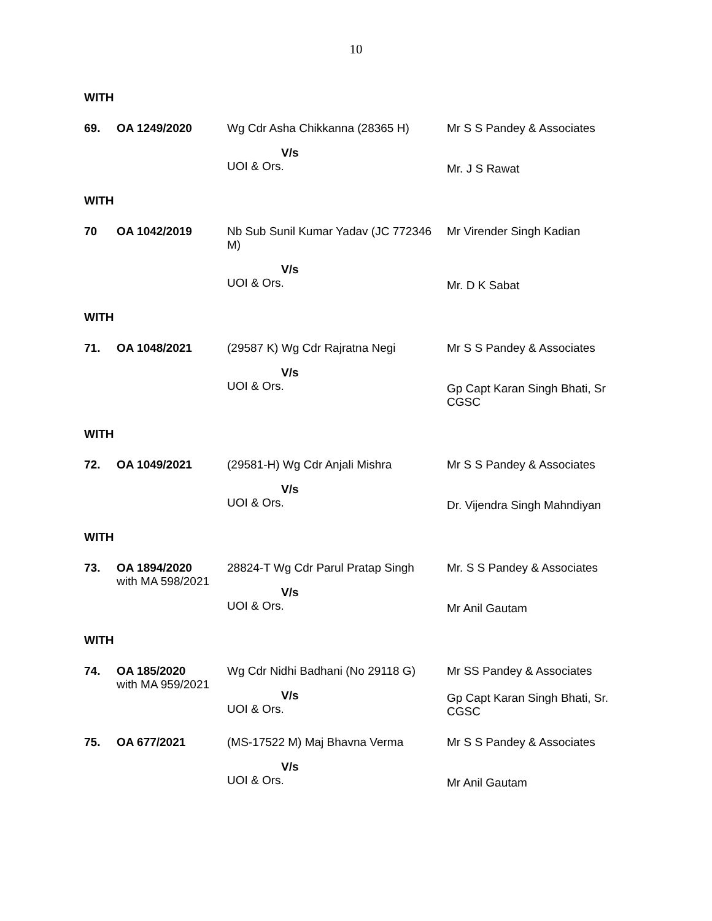10
WITH
| 69. | OA 1249/2020 | Wg Cdr Asha Chikkanna (28365 H) V/s UOI & Ors. | Mr S S Pandey & Associates Mr. J S Rawat |
WITH
| 70 | OA 1042/2019 | Nb Sub Sunil Kumar Yadav (JC 772346 M) V/s UOI & Ors. | Mr Virender Singh Kadian Mr. D K Sabat |
WITH
| 71. | OA 1048/2021 | (29587 K) Wg Cdr Rajratna Negi V/s UOI & Ors. | Mr S S Pandey & Associates Gp Capt Karan Singh Bhati, Sr CGSC |
WITH
| 72. | OA 1049/2021 | (29581-H) Wg Cdr Anjali Mishra V/s UOI & Ors. | Mr S S Pandey & Associates Dr. Vijendra Singh Mahndiyan |
WITH
| 73. | OA 1894/2020 with MA 598/2021 | 28824-T Wg Cdr Parul Pratap Singh V/s UOI & Ors. | Mr. S S Pandey & Associates Mr Anil Gautam |
WITH
| 74. | OA 185/2020 with MA 959/2021 | Wg Cdr Nidhi Badhani (No 29118 G) V/s UOI & Ors. | Mr SS Pandey & Associates Gp Capt Karan Singh Bhati, Sr. CGSC |
| 75. | OA 677/2021 | (MS-17522 M) Maj Bhavna Verma V/s UOI & Ors. | Mr S S Pandey & Associates Mr Anil Gautam |